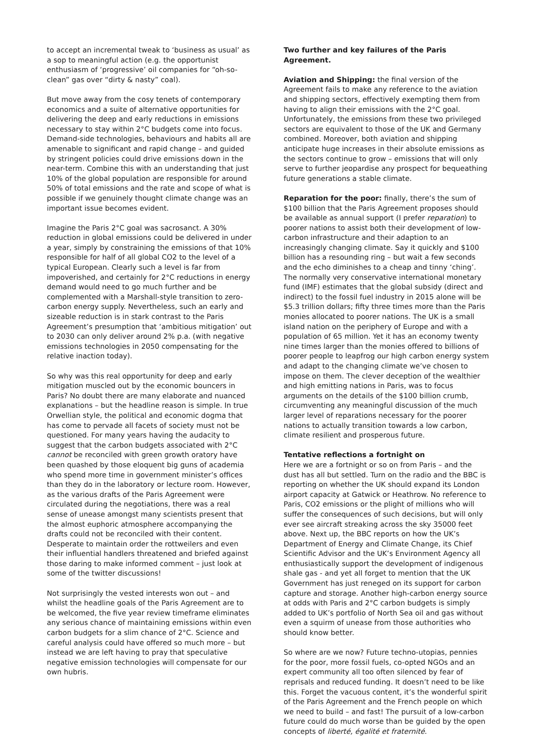to accept an incremental tweak to ‘business as usual’ as a sop to meaningful action (e.g. the opportunist enthusiasm of ‘progressive’ oil companies for “oh-so-clean” gas over “dirty & nasty” coal).
But move away from the cosy tenets of contemporary economics and a suite of alternative opportunities for delivering the deep and early reductions in emissions necessary to stay within 2°C budgets come into focus. Demand-side technologies, behaviours and habits all are amenable to significant and rapid change – and guided by stringent policies could drive emissions down in the near-term. Combine this with an understanding that just 10% of the global population are responsible for around 50% of total emissions and the rate and scope of what is possible if we genuinely thought climate change was an important issue becomes evident.
Imagine the Paris 2°C goal was sacrosanct. A 30% reduction in global emissions could be delivered in under a year, simply by constraining the emissions of that 10% responsible for half of all global CO2 to the level of a typical European. Clearly such a level is far from impoverished, and certainly for 2°C reductions in energy demand would need to go much further and be complemented with a Marshall-style transition to zero-carbon energy supply. Nevertheless, such an early and sizeable reduction is in stark contrast to the Paris Agreement’s presumption that ‘ambitious mitigation’ out to 2030 can only deliver around 2% p.a. (with negative emissions technologies in 2050 compensating for the relative inaction today).
So why was this real opportunity for deep and early mitigation muscled out by the economic bouncers in Paris? No doubt there are many elaborate and nuanced explanations – but the headline reason is simple. In true Orwellian style, the political and economic dogma that has come to pervade all facets of society must not be questioned. For many years having the audacity to suggest that the carbon budgets associated with 2°C cannot be reconciled with green growth oratory have been quashed by those eloquent big guns of academia who spend more time in government minister’s offices than they do in the laboratory or lecture room. However, as the various drafts of the Paris Agreement were circulated during the negotiations, there was a real sense of unease amongst many scientists present that the almost euphoric atmosphere accompanying the drafts could not be reconciled with their content. Desperate to maintain order the rottweilers and even their influential handlers threatened and briefed against those daring to make informed comment – just look at some of the twitter discussions!
Not surprisingly the vested interests won out – and whilst the headline goals of the Paris Agreement are to be welcomed, the five year review timeframe eliminates any serious chance of maintaining emissions within even carbon budgets for a slim chance of 2°C. Science and careful analysis could have offered so much more – but instead we are left having to pray that speculative negative emission technologies will compensate for our own hubris.
Two further and key failures of the Paris Agreement.
Aviation and Shipping: the final version of the Agreement fails to make any reference to the aviation and shipping sectors, effectively exempting them from having to align their emissions with the 2°C goal. Unfortunately, the emissions from these two privileged sectors are equivalent to those of the UK and Germany combined. Moreover, both aviation and shipping anticipate huge increases in their absolute emissions as the sectors continue to grow – emissions that will only serve to further jeopardise any prospect for bequeathing future generations a stable climate.
Reparation for the poor: finally, there’s the sum of $100 billion that the Paris Agreement proposes should be available as annual support (I prefer reparation) to poorer nations to assist both their development of low-carbon infrastructure and their adaption to an increasingly changing climate. Say it quickly and $100 billion has a resounding ring – but wait a few seconds and the echo diminishes to a cheap and tinny ‘ching’. The normally very conservative international monetary fund (IMF) estimates that the global subsidy (direct and indirect) to the fossil fuel industry in 2015 alone will be $5.3 trillion dollars; fifty three times more than the Paris monies allocated to poorer nations. The UK is a small island nation on the periphery of Europe and with a population of 65 million. Yet it has an economy twenty nine times larger than the monies offered to billions of poorer people to leapfrog our high carbon energy system and adapt to the changing climate we’ve chosen to impose on them. The clever deception of the wealthier and high emitting nations in Paris, was to focus arguments on the details of the $100 billion crumb, circumventing any meaningful discussion of the much larger level of reparations necessary for the poorer nations to actually transition towards a low carbon, climate resilient and prosperous future.
Tentative reflections a fortnight on
Here we are a fortnight or so on from Paris – and the dust has all but settled. Turn on the radio and the BBC is reporting on whether the UK should expand its London airport capacity at Gatwick or Heathrow. No reference to Paris, CO2 emissions or the plight of millions who will suffer the consequences of such decisions, but will only ever see aircraft streaking across the sky 35000 feet above. Next up, the BBC reports on how the UK’s Department of Energy and Climate Change, its Chief Scientific Advisor and the UK’s Environment Agency all enthusiastically support the development of indigenous shale gas - and yet all forget to mention that the UK Government has just reneged on its support for carbon capture and storage. Another high-carbon energy source at odds with Paris and 2°C carbon budgets is simply added to UK’s portfolio of North Sea oil and gas without even a squirm of unease from those authorities who should know better.
So where are we now? Future techno-utopias, pennies for the poor, more fossil fuels, co-opted NGOs and an expert community all too often silenced by fear of reprisals and reduced funding. It doesn’t need to be like this. Forget the vacuous content, it’s the wonderful spirit of the Paris Agreement and the French people on which we need to build – and fast! The pursuit of a low-carbon future could do much worse than be guided by the open concepts of liberté, égalité et fraternité.